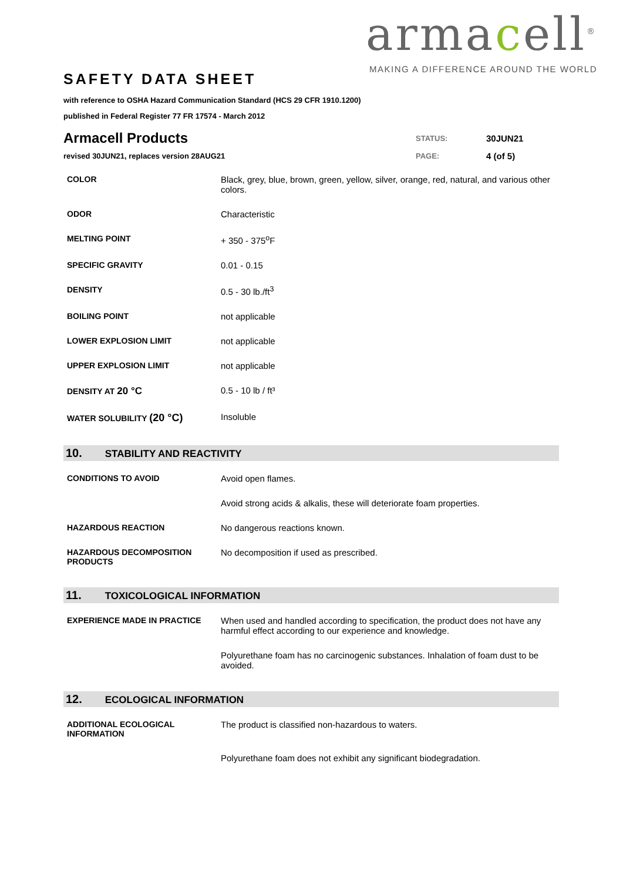armacell<sup>®</sup>
MAKING A DIFFERENCE AROUND THE WORLD
SAFETY DATA SHEET
with reference to OSHA Hazard Communication Standard (HCS 29 CFR 1910.1200)
published in Federal Register 77 FR 17574 - March 2012
| Armacell Products | STATUS: | 30JUN21 |
| revised 30JUN21, replaces version 28AUG21 | PAGE: | 4 (of 5) |
| COLOR | Black, grey, blue, brown, green, yellow, silver, orange, red, natural, and various other colors. |
| ODOR | Characteristic |
| MELTING POINT | + 350 - 375<sup>o</sup>F |
| SPECIFIC GRAVITY | 0.01 - 0.15 |
| DENSITY | 0.5 - 30 lb./ft<sup>3</sup> |
| BOILING POINT | not applicable |
| LOWER EXPLOSION LIMIT | not applicable |
| UPPER EXPLOSION LIMIT | not applicable |
| DENSITY AT 20 °C | 0.5 - 10 lb / ft³ |
| WATER SOLUBILITY (20 °C) | Insoluble |
10. STABILITY AND REACTIVITY
| CONDITIONS TO AVOID | Avoid open flames. |
| | Avoid strong acids & alkalis, these will deteriorate foam properties. |
| HAZARDOUS REACTION | No dangerous reactions known. |
| HAZARDOUS DECOMPOSITION PRODUCTS | No decomposition if used as prescribed. |
11. TOXICOLOGICAL INFORMATION
| EXPERIENCE MADE IN PRACTICE | When used and handled according to specification, the product does not have any harmful effect according to our experience and knowledge. |
| | Polyurethane foam has no carcinogenic substances. Inhalation of foam dust to be avoided. |
12. ECOLOGICAL INFORMATION
| ADDITIONAL ECOLOGICAL INFORMATION | The product is classified non-hazardous to waters. |
| | Polyurethane foam does not exhibit any significant biodegradation. |